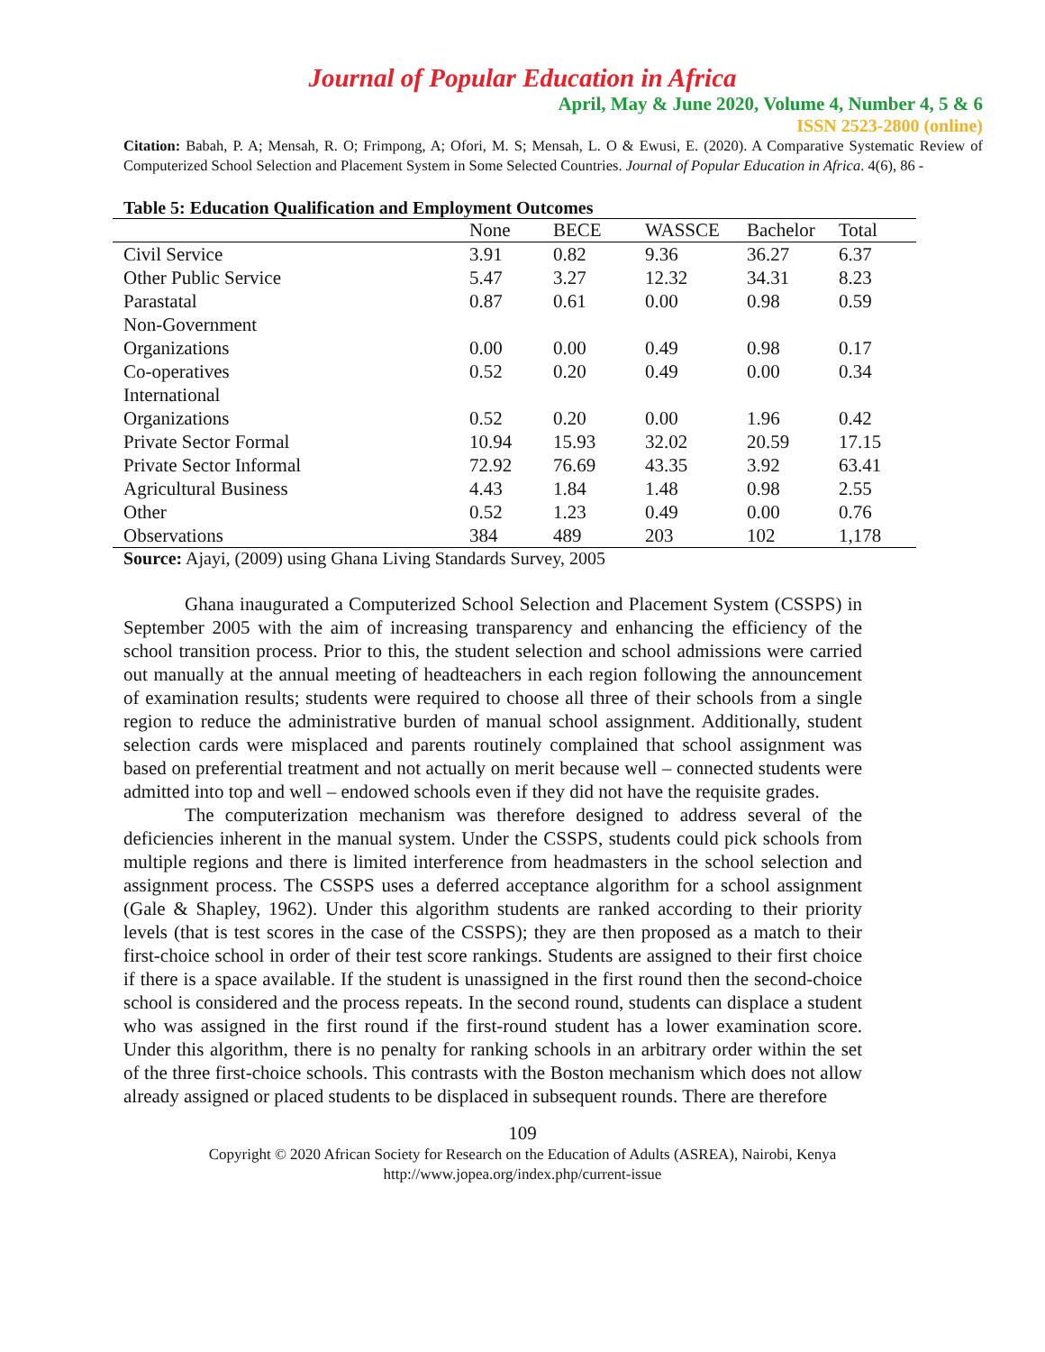Journal of Popular Education in Africa
April, May & June 2020, Volume 4, Number 4, 5 & 6
ISSN 2523-2800 (online)
Citation: Babah, P. A; Mensah, R. O; Frimpong, A; Ofori, M. S; Mensah, L. O & Ewusi, E. (2020). A Comparative Systematic Review of Computerized School Selection and Placement System in Some Selected Countries. Journal of Popular Education in Africa. 4(6), 86 -
Table 5: Education Qualification and Employment Outcomes
| | None | BECE | WASSCE | Bachelor | Total |
| --- | --- | --- | --- | --- | --- |
| Civil Service | 3.91 | 0.82 | 9.36 | 36.27 | 6.37 |
| Other Public Service | 5.47 | 3.27 | 12.32 | 34.31 | 8.23 |
| Parastatal | 0.87 | 0.61 | 0.00 | 0.98 | 0.59 |
| Non-Government Organizations | 0.00 | 0.00 | 0.49 | 0.98 | 0.17 |
| Co-operatives | 0.52 | 0.20 | 0.49 | 0.00 | 0.34 |
| International Organizations | 0.52 | 0.20 | 0.00 | 1.96 | 0.42 |
| Private Sector Formal | 10.94 | 15.93 | 32.02 | 20.59 | 17.15 |
| Private Sector Informal | 72.92 | 76.69 | 43.35 | 3.92 | 63.41 |
| Agricultural Business | 4.43 | 1.84 | 1.48 | 0.98 | 2.55 |
| Other | 0.52 | 1.23 | 0.49 | 0.00 | 0.76 |
| Observations | 384 | 489 | 203 | 102 | 1,178 |
Source: Ajayi, (2009) using Ghana Living Standards Survey, 2005
Ghana inaugurated a Computerized School Selection and Placement System (CSSPS) in September 2005 with the aim of increasing transparency and enhancing the efficiency of the school transition process. Prior to this, the student selection and school admissions were carried out manually at the annual meeting of headteachers in each region following the announcement of examination results; students were required to choose all three of their schools from a single region to reduce the administrative burden of manual school assignment. Additionally, student selection cards were misplaced and parents routinely complained that school assignment was based on preferential treatment and not actually on merit because well – connected students were admitted into top and well – endowed schools even if they did not have the requisite grades.
The computerization mechanism was therefore designed to address several of the deficiencies inherent in the manual system. Under the CSSPS, students could pick schools from multiple regions and there is limited interference from headmasters in the school selection and assignment process. The CSSPS uses a deferred acceptance algorithm for a school assignment (Gale & Shapley, 1962). Under this algorithm students are ranked according to their priority levels (that is test scores in the case of the CSSPS); they are then proposed as a match to their first-choice school in order of their test score rankings. Students are assigned to their first choice if there is a space available. If the student is unassigned in the first round then the second-choice school is considered and the process repeats. In the second round, students can displace a student who was assigned in the first round if the first-round student has a lower examination score. Under this algorithm, there is no penalty for ranking schools in an arbitrary order within the set of the three first-choice schools. This contrasts with the Boston mechanism which does not allow already assigned or placed students to be displaced in subsequent rounds. There are therefore
109
Copyright © 2020 African Society for Research on the Education of Adults (ASREA), Nairobi, Kenya
http://www.jopea.org/index.php/current-issue